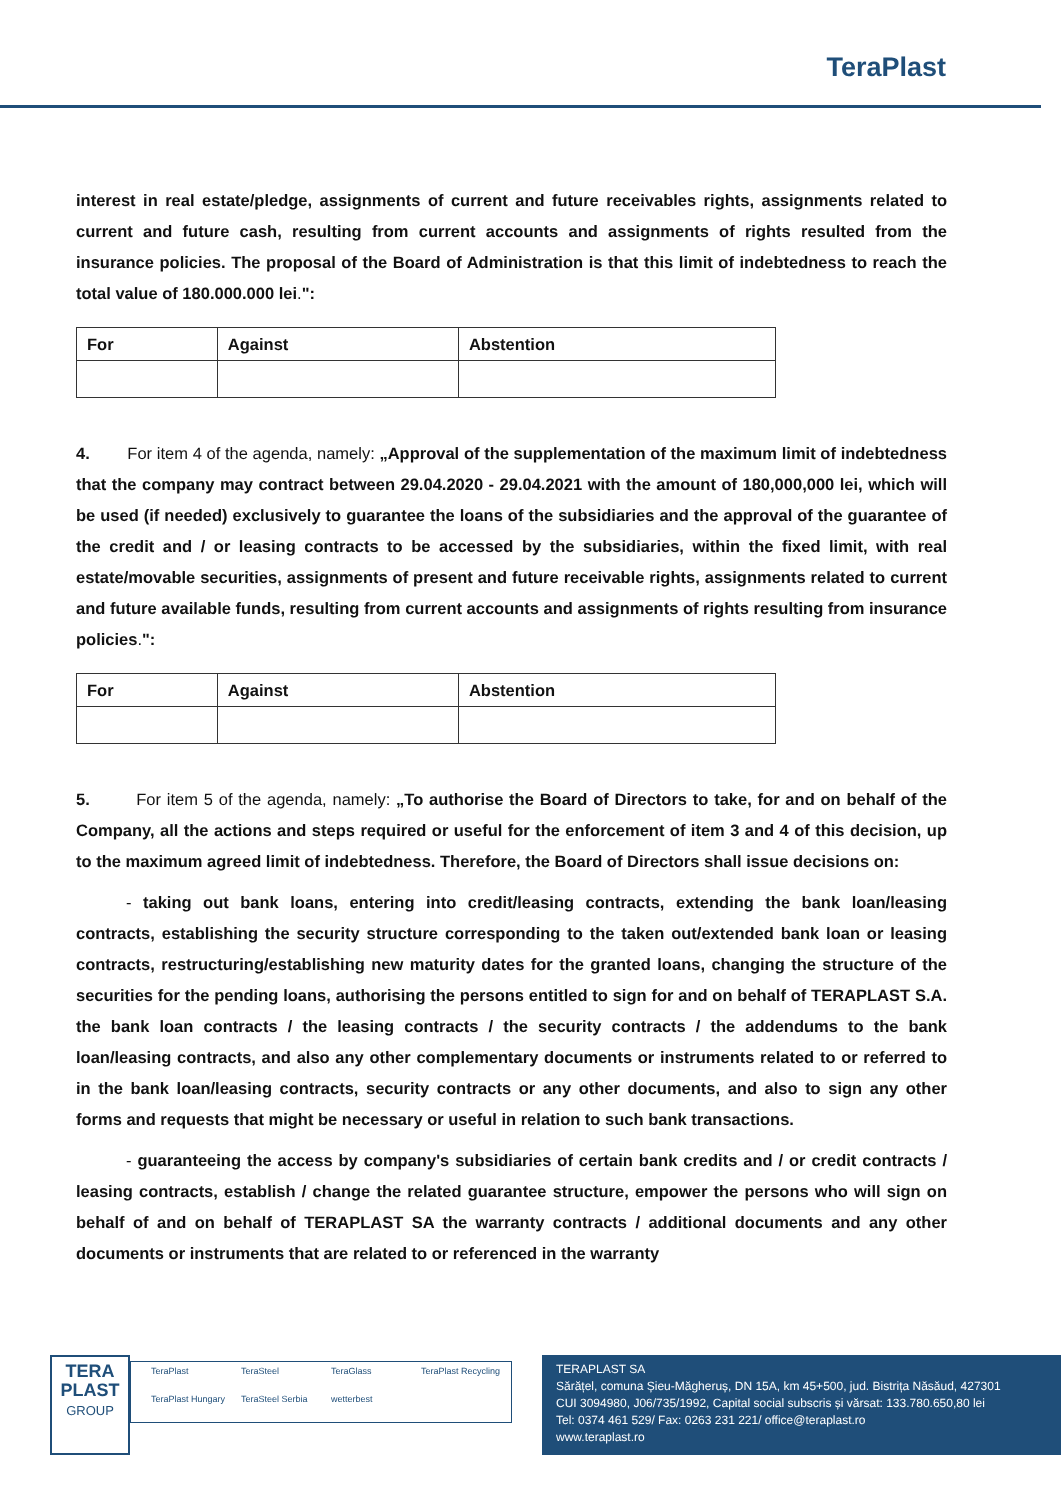TeraPlast
interest in real estate/pledge, assignments of current and future receivables rights, assignments related to current and future cash, resulting from current accounts and assignments of rights resulted from the insurance policies. The proposal of the Board of Administration is that this limit of indebtedness to reach the total value of 180.000.000 lei.":
| For | Against | Abstention |
| --- | --- | --- |
4. For item 4 of the agenda, namely: „Approval of the supplementation of the maximum limit of indebtedness that the company may contract between 29.04.2020 - 29.04.2021 with the amount of 180,000,000 lei, which will be used (if needed) exclusively to guarantee the loans of the subsidiaries and the approval of the guarantee of the credit and / or leasing contracts to be accessed by the subsidiaries, within the fixed limit, with real estate/movable securities, assignments of present and future receivable rights, assignments related to current and future available funds, resulting from current accounts and assignments of rights resulting from insurance policies.":
| For | Against | Abstention |
| --- | --- | --- |
5. For item 5 of the agenda, namely: „To authorise the Board of Directors to take, for and on behalf of the Company, all the actions and steps required or useful for the enforcement of item 3 and 4 of this decision, up to the maximum agreed limit of indebtedness. Therefore, the Board of Directors shall issue decisions on:
- taking out bank loans, entering into credit/leasing contracts, extending the bank loan/leasing contracts, establishing the security structure corresponding to the taken out/extended bank loan or leasing contracts, restructuring/establishing new maturity dates for the granted loans, changing the structure of the securities for the pending loans, authorising the persons entitled to sign for and on behalf of TERAPLAST S.A. the bank loan contracts / the leasing contracts / the security contracts / the addendums to the bank loan/leasing contracts, and also any other complementary documents or instruments related to or referred to in the bank loan/leasing contracts, security contracts or any other documents, and also to sign any other forms and requests that might be necessary or useful in relation to such bank transactions.
- guaranteeing the access by company's subsidiaries of certain bank credits and / or credit contracts / leasing contracts, establish / change the related guarantee structure, empower the persons who will sign on behalf of and on behalf of TERAPLAST SA the warranty contracts / additional documents and any other documents or instruments that are related to or referenced in the warranty
TERA
PLAST
GROUP
TeraPlast TeraSteel TeraGlass TeraPlast Recycling TeraPlast Hungary TeraSteel Serbia wetterbest
TERAPLAST SA
Sărățel, comuna Șieu-Măgheruș, DN 15A, km 45+500, jud. Bistrița Năsăud, 427301
CUI 3094980, J06/735/1992, Capital social subscris și vărsat: 133.780.650,80 lei
Tel: 0374 461 529/ Fax: 0263 231 221/ office@teraplast.ro
www.teraplast.ro